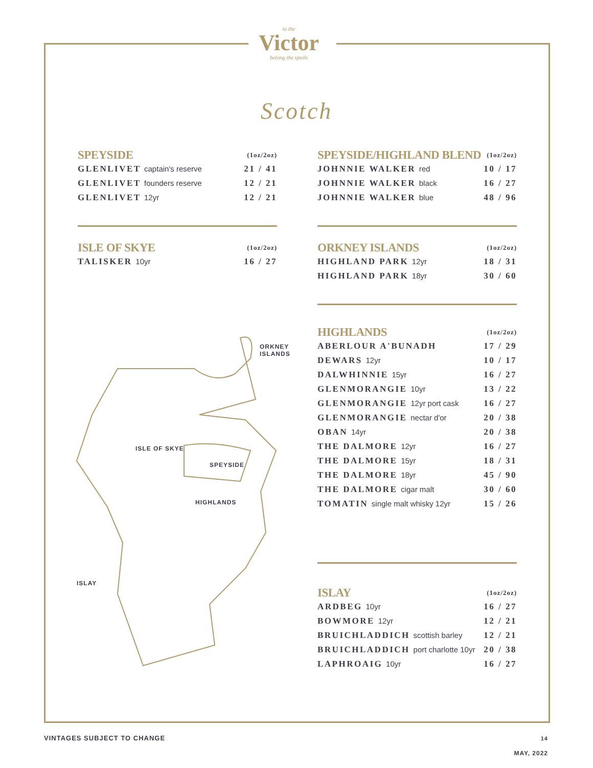to the
Victor
belong the spoils
Scotch
| SPEYSIDE | (1oz/2oz) |
| --- | --- |
| GLENLIVET captain's reserve | 21 / 41 |
| GLENLIVET founders reserve | 12 / 21 |
| GLENLIVET 12yr | 12 / 21 |
| ISLE OF SKYE | (1oz/2oz) |
| --- | --- |
| TALISKER 10yr | 16 / 27 |
ORKNEY
ISLANDS
ISLE OF SKYE
SPEYSIDE
HIGHLANDS
ISLAY
| SPEYSIDE/HIGHLAND BLEND | (1oz/2oz) |
| --- | --- |
| JOHNNIE WALKER red | 10 / 17 |
| JOHNNIE WALKER black | 16 / 27 |
| JOHNNIE WALKER blue | 48 / 96 |
| ORKNEY ISLANDS | (1oz/2oz) |
| --- | --- |
| HIGHLAND PARK 12yr | 18 / 31 |
| HIGHLAND PARK 18yr | 30 / 60 |
| HIGHLANDS | (1oz/2oz) |
| --- | --- |
| ABERLOUR A'BUNADH | 17 / 29 |
| DEWARS 12yr | 10 / 17 |
| DALWHINNIE 15yr | 16 / 27 |
| GLENMORANGIE 10yr | 13 / 22 |
| GLENMORANGIE 12yr port cask | 16 / 27 |
| GLENMORANGIE nectar d'or | 20 / 38 |
| OBAN 14yr | 20 / 38 |
| THE DALMORE 12yr | 16 / 27 |
| THE DALMORE 15yr | 18 / 31 |
| THE DALMORE 18yr | 45 / 90 |
| THE DALMORE cigar malt | 30 / 60 |
| TOMATIN single malt whisky 12yr | 15 / 26 |
| ISLAY | (1oz/2oz) |
| --- | --- |
| ARDBEG 10yr | 16 / 27 |
| BOWMORE 12yr | 12 / 21 |
| BRUICHLADDICH scottish barley | 12 / 21 |
| BRUICHLADDICH port charlotte 10yr | 20 / 38 |
| LAPHROAIG 10yr | 16 / 27 |
VINTAGES SUBJECT TO CHANGE 14
MAY, 2022